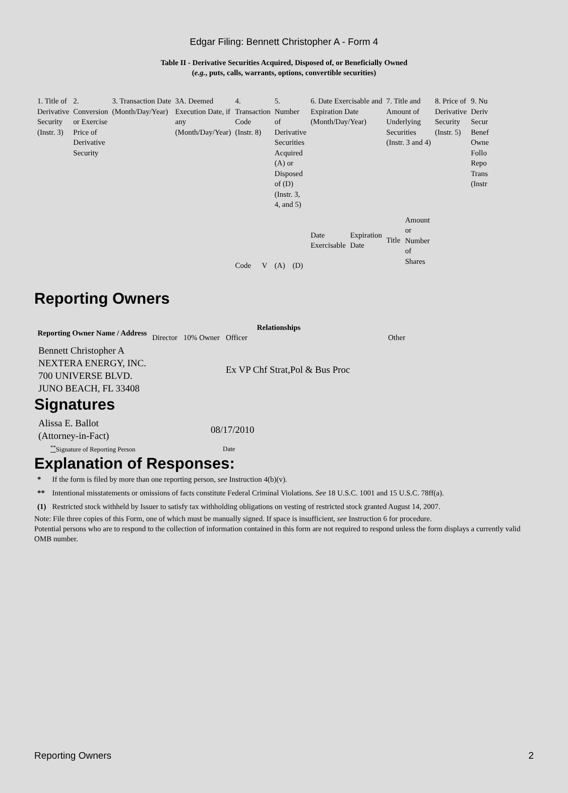Edgar Filing: Bennett Christopher A - Form 4
Table II - Derivative Securities Acquired, Disposed of, or Beneficially Owned
(e.g., puts, calls, warrants, options, convertible securities)
| 1. Title of Derivative Security (Instr. 3) | 2. Conversion or Exercise Price of Derivative Security | 3. Transaction Date (Month/Day/Year) | 3A. Deemed Execution Date, if any (Month/Day/Year) | 4. Transaction Code (Instr. 8) | | 5. Number of Derivative Securities Acquired (A) or Disposed of (D) (Instr. 3, 4, and 5) | | 6. Date Exercisable and Expiration Date (Month/Day/Year) | | 7. Title and Amount of Underlying Securities (Instr. 3 and 4) | | 8. Price of Derivative Security (Instr. 5) | 9. Nu Deriv Secur Benef Owne Follo Repo Trans (Instr |
| | | | | Code | V | (A) | (D) | Date Exercisable | Expiration Date | Title | Amount or Number of Shares | | |
Reporting Owners
| Reporting Owner Name / Address | Relationships | | | |
| --- | --- | --- | --- | --- |
| | Director | 10% Owner | Officer | Other |
| Bennett Christopher A NEXTERA ENERGY, INC. 700 UNIVERSE BLVD. JUNO BEACH, FL 33408 | | | Ex VP Chf Strat,Pol & Bus Proc | |
Signatures
| Alissa E. Ballot (Attorney-in-Fact) | 08/17/2010 |
| <sup>**</sup> Signature of Reporting Person | Date |
Explanation of Responses:
| * | If the form is filed by more than one reporting person, see Instruction 4(b)(v). |
| ** | Intentional misstatements or omissions of facts constitute Federal Criminal Violations. See 18 U.S.C. 1001 and 15 U.S.C. 78ff(a). |
| (1) | Restricted stock withheld by Issuer to satisfy tax withholding obligations on vesting of restricted stock granted August 14, 2007. |
Note: File three copies of this Form, one of which must be manually signed. If space is insufficient, see Instruction 6 for procedure.
Potential persons who are to respond to the collection of information contained in this form are not required to respond unless the form displays a currently valid OMB number.
Reporting Owners 2